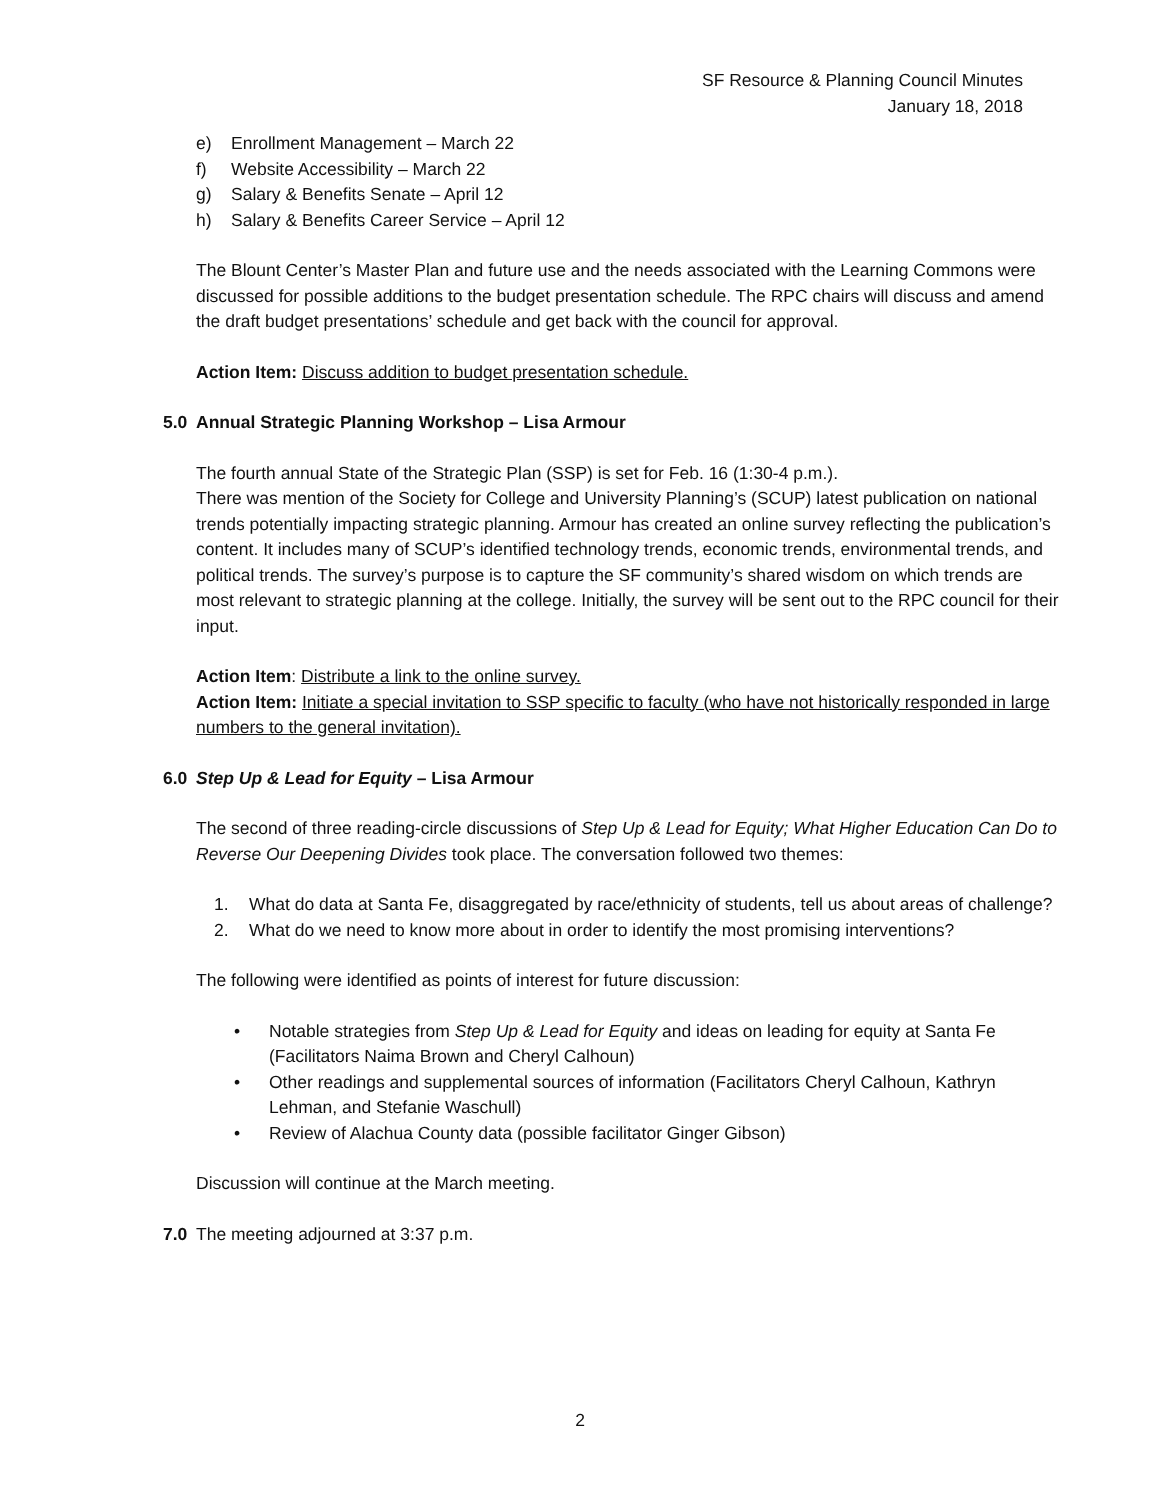SF Resource & Planning Council Minutes
January 18, 2018
e) Enrollment Management – March 22
f) Website Accessibility – March 22
g) Salary & Benefits Senate – April 12
h) Salary & Benefits Career Service – April 12
The Blount Center’s Master Plan and future use and the needs associated with the Learning Commons were discussed for possible additions to the budget presentation schedule. The RPC chairs will discuss and amend the draft budget presentations’ schedule and get back with the council for approval.
Action Item: Discuss addition to budget presentation schedule.
5.0 Annual Strategic Planning Workshop – Lisa Armour
The fourth annual State of the Strategic Plan (SSP) is set for Feb. 16 (1:30-4 p.m.).
There was mention of the Society for College and University Planning’s (SCUP) latest publication on national trends potentially impacting strategic planning. Armour has created an online survey reflecting the publication’s content. It includes many of SCUP’s identified technology trends, economic trends, environmental trends, and political trends. The survey’s purpose is to capture the SF community’s shared wisdom on which trends are most relevant to strategic planning at the college. Initially, the survey will be sent out to the RPC council for their input.
Action Item: Distribute a link to the online survey.
Action Item: Initiate a special invitation to SSP specific to faculty (who have not historically responded in large numbers to the general invitation).
6.0 Step Up & Lead for Equity – Lisa Armour
The second of three reading-circle discussions of Step Up & Lead for Equity; What Higher Education Can Do to Reverse Our Deepening Divides took place. The conversation followed two themes:
1. What do data at Santa Fe, disaggregated by race/ethnicity of students, tell us about areas of challenge?
2. What do we need to know more about in order to identify the most promising interventions?
The following were identified as points of interest for future discussion:
• Notable strategies from Step Up & Lead for Equity and ideas on leading for equity at Santa Fe (Facilitators Naima Brown and Cheryl Calhoun)
• Other readings and supplemental sources of information (Facilitators Cheryl Calhoun, Kathryn Lehman, and Stefanie Waschull)
• Review of Alachua County data (possible facilitator Ginger Gibson)
Discussion will continue at the March meeting.
7.0 The meeting adjourned at 3:37 p.m.
2